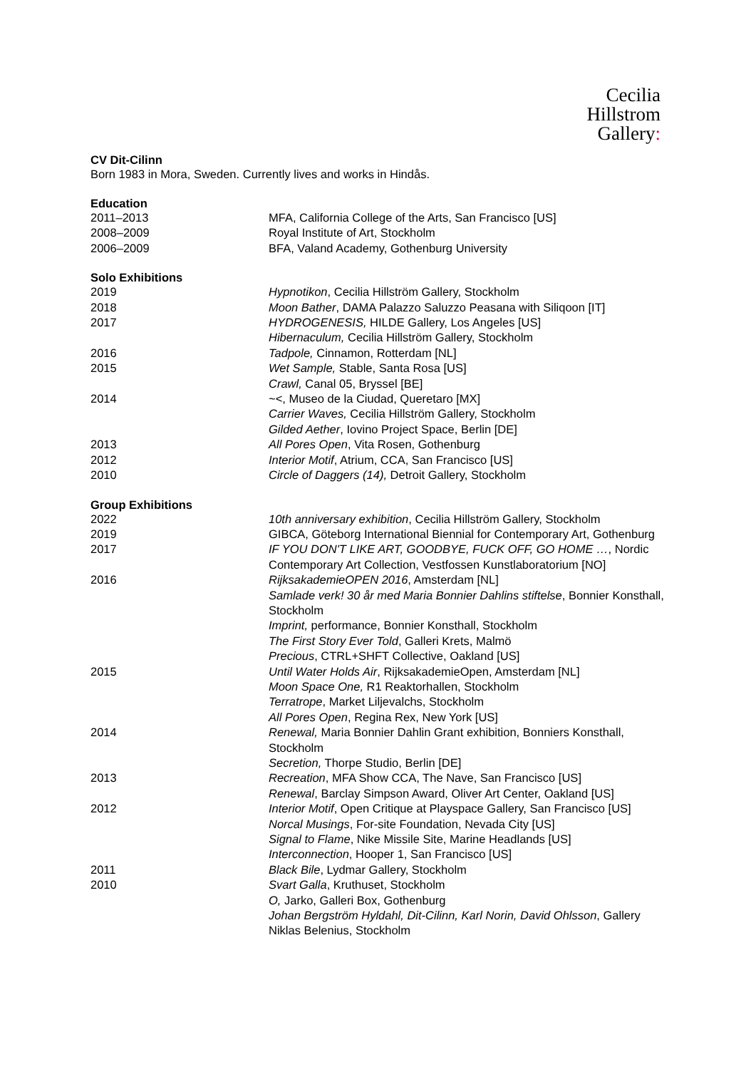Cecilia
Hillstrom
Gallery:
CV Dit-Cilinn
Born 1983 in Mora, Sweden. Currently lives and works in Hindås.
Education
| 2011–2013 | MFA, California College of the Arts, San Francisco [US] |
| 2008–2009 | Royal Institute of Art, Stockholm |
| 2006–2009 | BFA, Valand Academy, Gothenburg University |
Solo Exhibitions
| 2019 | Hypnotikon , Cecilia Hillström Gallery, Stockholm |
| 2018 | Moon Bather , DAMA Palazzo Saluzzo Peasana with Siliqoon [IT] |
| 2017 | HYDROGENESIS, HILDE Gallery, Los Angeles [US] |
| | Hibernaculum, Cecilia Hillström Gallery, Stockholm |
| 2016 | Tadpole, Cinnamon, Rotterdam [NL] |
| 2015 | Wet Sample, Stable, Santa Rosa [US] |
| | Crawl, Canal 05, Bryssel [BE] |
| 2014 | ~<, Museo de la Ciudad, Queretaro [MX] |
| | Carrier Waves, Cecilia Hillström Gallery, Stockholm |
| | Gilded Aether , Iovino Project Space, Berlin [DE] |
| 2013 | All Pores Open , Vita Rosen, Gothenburg |
| 2012 | Interior Motif , Atrium, CCA, San Francisco [US] |
| 2010 | Circle of Daggers (14), Detroit Gallery, Stockholm |
Group Exhibitions
| 2022 | 10th anniversary exhibition , Cecilia Hillström Gallery, Stockholm |
| 2019 | GIBCA, Göteborg International Biennial for Contemporary Art, Gothenburg |
| 2017 | IF YOU DON'T LIKE ART, GOODBYE, FUCK OFF, GO HOME … , Nordic Contemporary Art Collection, Vestfossen Kunstlaboratorium [NO] |
| 2016 | RijksakademieOPEN 2016 , Amsterdam [NL] |
| | Samlade verk! 30 år med Maria Bonnier Dahlins stiftelse , Bonnier Konsthall, Stockholm |
| | Imprint, performance, Bonnier Konsthall, Stockholm |
| | The First Story Ever Told , Galleri Krets, Malmö |
| | Precious , CTRL+SHFT Collective, Oakland [US] |
| 2015 | Until Water Holds Air , RijksakademieOpen, Amsterdam [NL] |
| | Moon Space One, R1 Reaktorhallen, Stockholm |
| | Terratrope , Market Liljevalchs, Stockholm |
| | All Pores Open , Regina Rex, New York [US] |
| 2014 | Renewal, Maria Bonnier Dahlin Grant exhibition, Bonniers Konsthall, Stockholm |
| | Secretion, Thorpe Studio, Berlin [DE] |
| 2013 | Recreation , MFA Show CCA, The Nave, San Francisco [US] |
| | Renewal , Barclay Simpson Award, Oliver Art Center, Oakland [US] |
| 2012 | Interior Motif , Open Critique at Playspace Gallery, San Francisco [US] |
| | Norcal Musings , For-site Foundation, Nevada City [US] |
| | Signal to Flame , Nike Missile Site, Marine Headlands [US] |
| | Interconnection , Hooper 1, San Francisco [US] |
| 2011 | Black Bile , Lydmar Gallery, Stockholm |
| 2010 | Svart Galla , Kruthuset, Stockholm |
| | O, Jarko, Galleri Box, Gothenburg |
| | Johan Bergström Hyldahl, Dit-Cilinn, Karl Norin, David Ohlsson , Gallery Niklas Belenius, Stockholm |